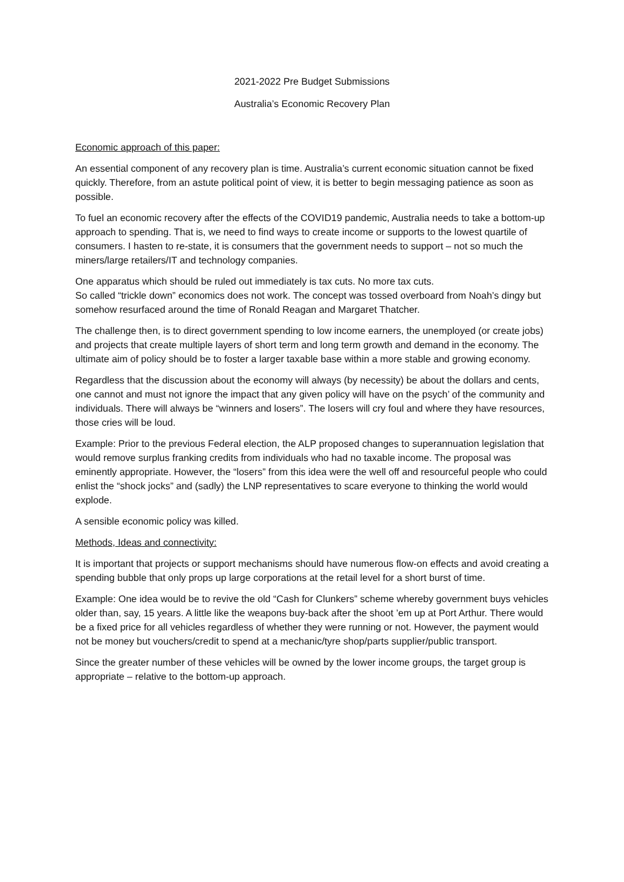2021-2022 Pre Budget Submissions
Australia’s Economic Recovery Plan
Economic approach of this paper:
An essential component of any recovery plan is time. Australia’s current economic situation cannot be fixed quickly. Therefore, from an astute political point of view, it is better to begin messaging patience as soon as possible.
To fuel an economic recovery after the effects of the COVID19 pandemic, Australia needs to take a bottom-up approach to spending. That is, we need to find ways to create income or supports to the lowest quartile of consumers. I hasten to re-state, it is consumers that the government needs to support – not so much the miners/large retailers/IT and technology companies.
One apparatus which should be ruled out immediately is tax cuts. No more tax cuts.
So called “trickle down” economics does not work. The concept was tossed overboard from Noah’s dingy but somehow resurfaced around the time of Ronald Reagan and Margaret Thatcher.
The challenge then, is to direct government spending to low income earners, the unemployed (or create jobs) and projects that create multiple layers of short term and long term growth and demand in the economy. The ultimate aim of policy should be to foster a larger taxable base within a more stable and growing economy.
Regardless that the discussion about the economy will always (by necessity) be about the dollars and cents, one cannot and must not ignore the impact that any given policy will have on the psych’ of the community and individuals. There will always be “winners and losers”. The losers will cry foul and where they have resources, those cries will be loud.
Example: Prior to the previous Federal election, the ALP proposed changes to superannuation legislation that would remove surplus franking credits from individuals who had no taxable income. The proposal was eminently appropriate. However, the “losers” from this idea were the well off and resourceful people who could enlist the “shock jocks” and (sadly) the LNP representatives to scare everyone to thinking the world would explode.
A sensible economic policy was killed.
Methods, Ideas and connectivity:
It is important that projects or support mechanisms should have numerous flow-on effects and avoid creating a spending bubble that only props up large corporations at the retail level for a short burst of time.
Example: One idea would be to revive the old “Cash for Clunkers” scheme whereby government buys vehicles older than, say, 15 years. A little like the weapons buy-back after the shoot ’em up at Port Arthur. There would be a fixed price for all vehicles regardless of whether they were running or not. However, the payment would not be money but vouchers/credit to spend at a mechanic/tyre shop/parts supplier/public transport.
Since the greater number of these vehicles will be owned by the lower income groups, the target group is appropriate – relative to the bottom-up approach.